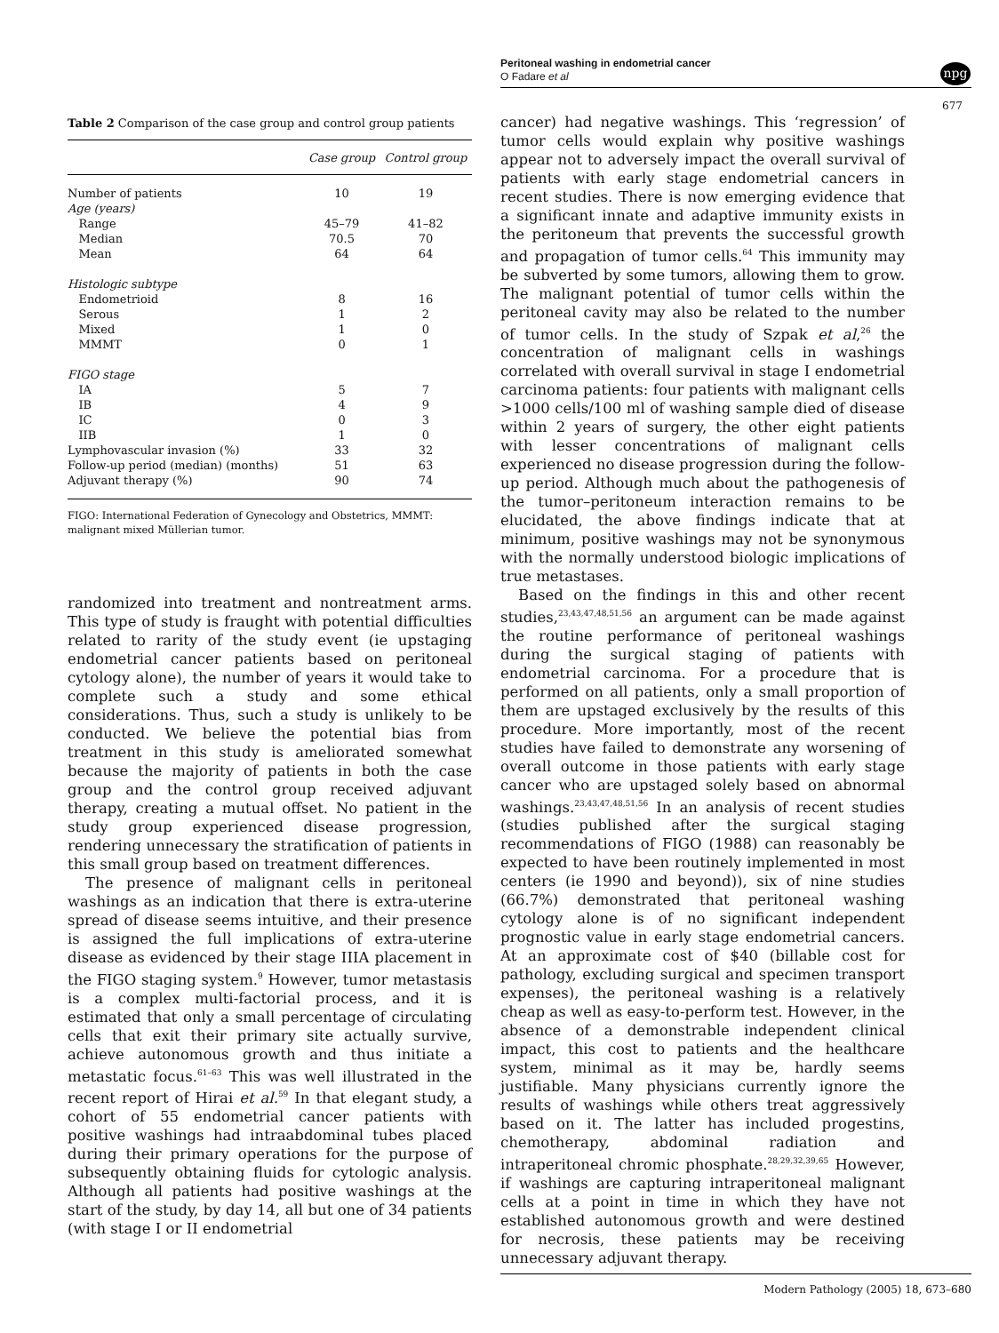Peritoneal washing in endometrial cancer
O Fadare et al
npg
677
Table 2 Comparison of the case group and control group patients
| | Case group | Control group |
| --- | --- | --- |
| Number of patients | 10 | 19 |
| Age (years) | | |
| Range | 45–79 | 41–82 |
| Median | 70.5 | 70 |
| Mean | 64 | 64 |
| Histologic subtype | | |
| Endometrioid | 8 | 16 |
| Serous | 1 | 2 |
| Mixed | 1 | 0 |
| MMMT | 0 | 1 |
| FIGO stage | | |
| IA | 5 | 7 |
| IB | 4 | 9 |
| IC | 0 | 3 |
| IIB | 1 | 0 |
| Lymphovascular invasion (%) | 33 | 32 |
| Follow-up period (median) (months) | 51 | 63 |
| Adjuvant therapy (%) | 90 | 74 |
FIGO: International Federation of Gynecology and Obstetrics, MMMT: malignant mixed Müllerian tumor.
randomized into treatment and nontreatment arms. This type of study is fraught with potential difficulties related to rarity of the study event (ie upstaging endometrial cancer patients based on peritoneal cytology alone), the number of years it would take to complete such a study and some ethical considerations. Thus, such a study is unlikely to be conducted. We believe the potential bias from treatment in this study is ameliorated somewhat because the majority of patients in both the case group and the control group received adjuvant therapy, creating a mutual offset. No patient in the study group experienced disease progression, rendering unnecessary the stratification of patients in this small group based on treatment differences.
The presence of malignant cells in peritoneal washings as an indication that there is extra-uterine spread of disease seems intuitive, and their presence is assigned the full implications of extra-uterine disease as evidenced by their stage IIIA placement in the FIGO staging system.<sup>9</sup> However, tumor metastasis is a complex multi-factorial process, and it is estimated that only a small percentage of circulating cells that exit their primary site actually survive, achieve autonomous growth and thus initiate a metastatic focus.<sup>61–63</sup> This was well illustrated in the recent report of Hirai et al.<sup>59</sup> In that elegant study, a cohort of 55 endometrial cancer patients with positive washings had intraabdominal tubes placed during their primary operations for the purpose of subsequently obtaining fluids for cytologic analysis. Although all patients had positive washings at the start of the study, by day 14, all but one of 34 patients (with stage I or II endometrial
cancer) had negative washings. This ‘regression’ of tumor cells would explain why positive washings appear not to adversely impact the overall survival of patients with early stage endometrial cancers in recent studies. There is now emerging evidence that a significant innate and adaptive immunity exists in the peritoneum that prevents the successful growth and propagation of tumor cells.<sup>64</sup> This immunity may be subverted by some tumors, allowing them to grow. The malignant potential of tumor cells within the peritoneal cavity may also be related to the number of tumor cells. In the study of Szpak et al,<sup>26</sup> the concentration of malignant cells in washings correlated with overall survival in stage I endometrial carcinoma patients: four patients with malignant cells >1000 cells/100 ml of washing sample died of disease within 2 years of surgery, the other eight patients with lesser concentrations of malignant cells experienced no disease progression during the follow-up period. Although much about the pathogenesis of the tumor–peritoneum interaction remains to be elucidated, the above findings indicate that at minimum, positive washings may not be synonymous with the normally understood biologic implications of true metastases.
Based on the findings in this and other recent studies,<sup>23,43,47,48,51,56</sup> an argument can be made against the routine performance of peritoneal washings during the surgical staging of patients with endometrial carcinoma. For a procedure that is performed on all patients, only a small proportion of them are upstaged exclusively by the results of this procedure. More importantly, most of the recent studies have failed to demonstrate any worsening of overall outcome in those patients with early stage cancer who are upstaged solely based on abnormal washings.<sup>23,43,47,48,51,56</sup> In an analysis of recent studies (studies published after the surgical staging recommendations of FIGO (1988) can reasonably be expected to have been routinely implemented in most centers (ie 1990 and beyond)), six of nine studies (66.7%) demonstrated that peritoneal washing cytology alone is of no significant independent prognostic value in early stage endometrial cancers. At an approximate cost of $40 (billable cost for pathology, excluding surgical and specimen transport expenses), the peritoneal washing is a relatively cheap as well as easy-to-perform test. However, in the absence of a demonstrable independent clinical impact, this cost to patients and the healthcare system, minimal as it may be, hardly seems justifiable. Many physicians currently ignore the results of washings while others treat aggressively based on it. The latter has included progestins, chemotherapy, abdominal radiation and intraperitoneal chromic phosphate.<sup>28,29,32,39,65</sup> However, if washings are capturing intraperitoneal malignant cells at a point in time in which they have not established autonomous growth and were destined for necrosis, these patients may be receiving unnecessary adjuvant therapy.
Modern Pathology (2005) 18, 673–680